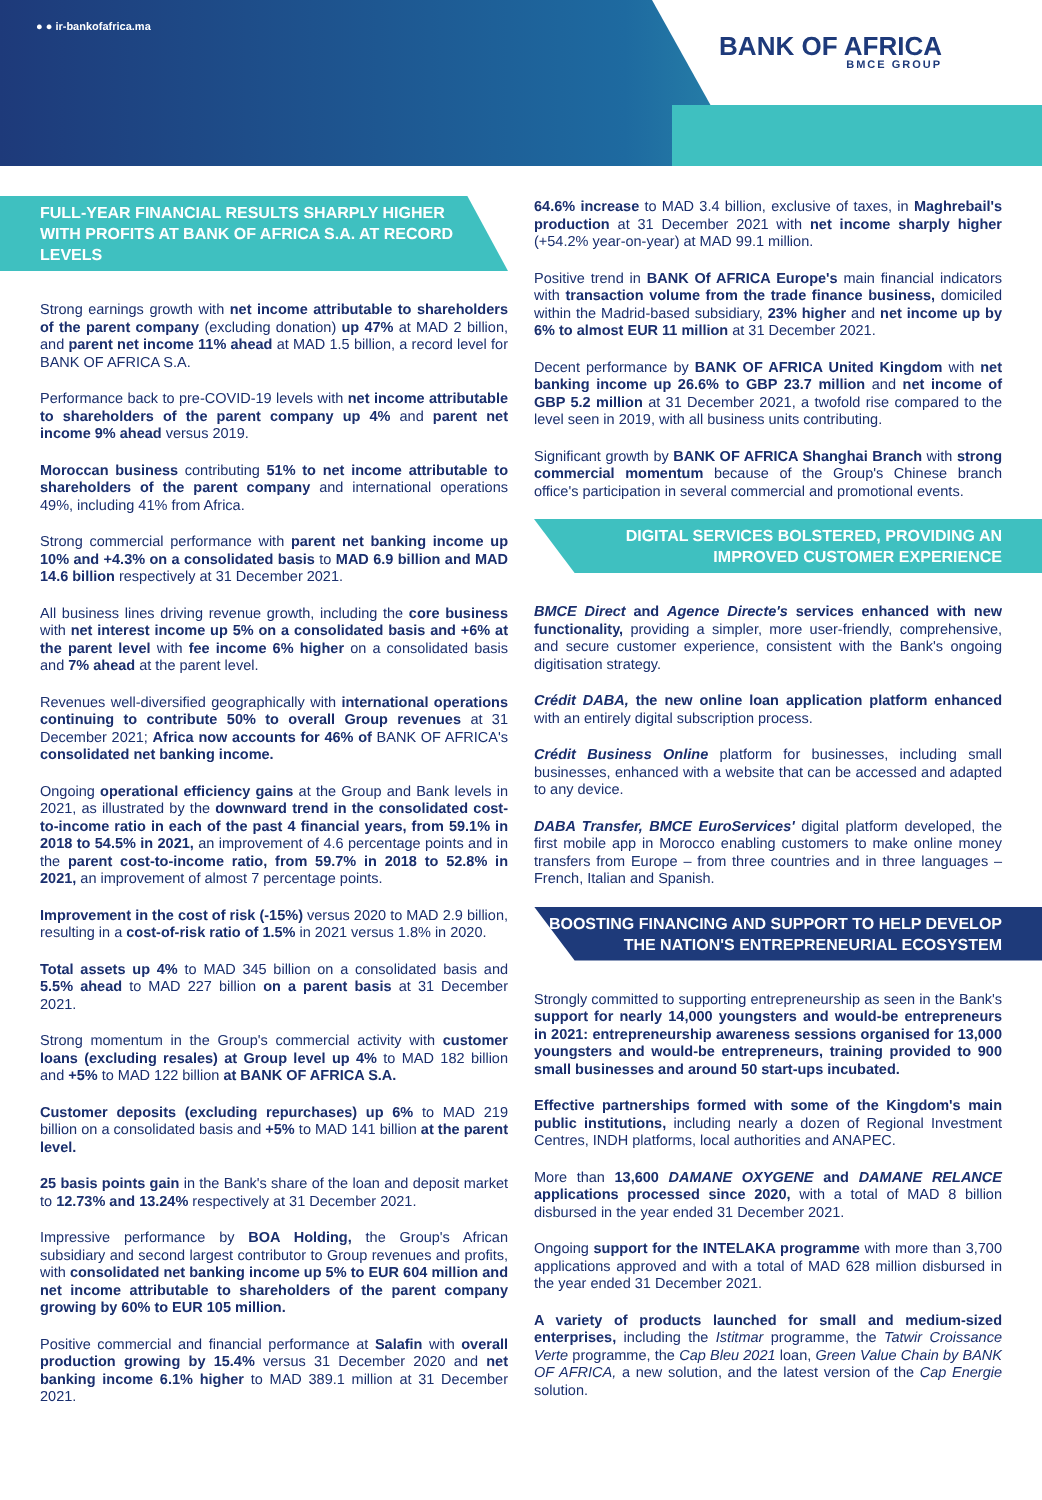● ● ir-bankofafrica.ma
BANK OF AFRICA
BMCE GROUP
FULL-YEAR FINANCIAL RESULTS SHARPLY HIGHER WITH PROFITS AT BANK OF AFRICA S.A. AT RECORD LEVELS
Strong earnings growth with net income attributable to shareholders of the parent company (excluding donation) up 47% at MAD 2 billion, and parent net income 11% ahead at MAD 1.5 billion, a record level for BANK OF AFRICA S.A.
Performance back to pre-COVID-19 levels with net income attributable to shareholders of the parent company up 4% and parent net income 9% ahead versus 2019.
Moroccan business contributing 51% to net income attributable to shareholders of the parent company and international operations 49%, including 41% from Africa.
Strong commercial performance with parent net banking income up 10% and +4.3% on a consolidated basis to MAD 6.9 billion and MAD 14.6 billion respectively at 31 December 2021.
All business lines driving revenue growth, including the core business with net interest income up 5% on a consolidated basis and +6% at the parent level with fee income 6% higher on a consolidated basis and 7% ahead at the parent level.
Revenues well-diversified geographically with international operations continuing to contribute 50% to overall Group revenues at 31 December 2021; Africa now accounts for 46% of BANK OF AFRICA's consolidated net banking income.
Ongoing operational efficiency gains at the Group and Bank levels in 2021, as illustrated by the downward trend in the consolidated cost-to-income ratio in each of the past 4 financial years, from 59.1% in 2018 to 54.5% in 2021, an improvement of 4.6 percentage points and in the parent cost-to-income ratio, from 59.7% in 2018 to 52.8% in 2021, an improvement of almost 7 percentage points.
Improvement in the cost of risk (-15%) versus 2020 to MAD 2.9 billion, resulting in a cost-of-risk ratio of 1.5% in 2021 versus 1.8% in 2020.
Total assets up 4% to MAD 345 billion on a consolidated basis and 5.5% ahead to MAD 227 billion on a parent basis at 31 December 2021.
Strong momentum in the Group's commercial activity with customer loans (excluding resales) at Group level up 4% to MAD 182 billion and +5% to MAD 122 billion at BANK OF AFRICA S.A.
Customer deposits (excluding repurchases) up 6% to MAD 219 billion on a consolidated basis and +5% to MAD 141 billion at the parent level.
25 basis points gain in the Bank's share of the loan and deposit market to 12.73% and 13.24% respectively at 31 December 2021.
Impressive performance by BOA Holding, the Group's African subsidiary and second largest contributor to Group revenues and profits, with consolidated net banking income up 5% to EUR 604 million and net income attributable to shareholders of the parent company growing by 60% to EUR 105 million.
Positive commercial and financial performance at Salafin with overall production growing by 15.4% versus 31 December 2020 and net banking income 6.1% higher to MAD 389.1 million at 31 December 2021.
64.6% increase to MAD 3.4 billion, exclusive of taxes, in Maghrebail's production at 31 December 2021 with net income sharply higher (+54.2% year-on-year) at MAD 99.1 million.
Positive trend in BANK Of AFRICA Europe's main financial indicators with transaction volume from the trade finance business, domiciled within the Madrid-based subsidiary, 23% higher and net income up by 6% to almost EUR 11 million at 31 December 2021.
Decent performance by BANK OF AFRICA United Kingdom with net banking income up 26.6% to GBP 23.7 million and net income of GBP 5.2 million at 31 December 2021, a twofold rise compared to the level seen in 2019, with all business units contributing.
Significant growth by BANK OF AFRICA Shanghai Branch with strong commercial momentum because of the Group's Chinese branch office's participation in several commercial and promotional events.
DIGITAL SERVICES BOLSTERED, PROVIDING AN IMPROVED CUSTOMER EXPERIENCE
BMCE Direct and Agence Directe's services enhanced with new functionality, providing a simpler, more user-friendly, comprehensive, and secure customer experience, consistent with the Bank's ongoing digitisation strategy.
Crédit DABA, the new online loan application platform enhanced with an entirely digital subscription process.
Crédit Business Online platform for businesses, including small businesses, enhanced with a website that can be accessed and adapted to any device.
DABA Transfer, BMCE EuroServices' digital platform developed, the first mobile app in Morocco enabling customers to make online money transfers from Europe – from three countries and in three languages – French, Italian and Spanish.
BOOSTING FINANCING AND SUPPORT TO HELP DEVELOP THE NATION'S ENTREPRENEURIAL ECOSYSTEM
Strongly committed to supporting entrepreneurship as seen in the Bank's support for nearly 14,000 youngsters and would-be entrepreneurs in 2021: entrepreneurship awareness sessions organised for 13,000 youngsters and would-be entrepreneurs, training provided to 900 small businesses and around 50 start-ups incubated.
Effective partnerships formed with some of the Kingdom's main public institutions, including nearly a dozen of Regional Investment Centres, INDH platforms, local authorities and ANAPEC.
More than 13,600 DAMANE OXYGENE and DAMANE RELANCE applications processed since 2020, with a total of MAD 8 billion disbursed in the year ended 31 December 2021.
Ongoing support for the INTELAKA programme with more than 3,700 applications approved and with a total of MAD 628 million disbursed in the year ended 31 December 2021.
A variety of products launched for small and medium-sized enterprises, including the Istitmar programme, the Tatwir Croissance Verte programme, the Cap Bleu 2021 loan, Green Value Chain by BANK OF AFRICA, a new solution, and the latest version of the Cap Energie solution.